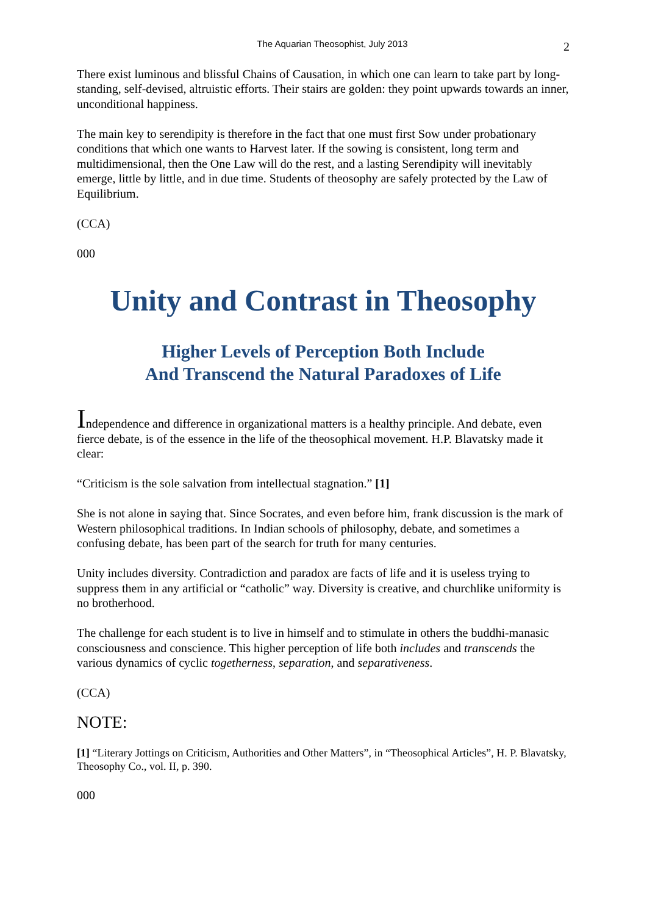The Aquarian Theosophist, July 2013 2
There exist luminous and blissful Chains of Causation, in which one can learn to take part by long-standing, self-devised, altruistic efforts. Their stairs are golden: they point upwards towards an inner, unconditional happiness.
The main key to serendipity is therefore in the fact that one must first Sow under probationary conditions that which one wants to Harvest later. If the sowing is consistent, long term and multidimensional, then the One Law will do the rest, and a lasting Serendipity will inevitably emerge, little by little, and in due time. Students of theosophy are safely protected by the Law of Equilibrium.
(CCA)
000
Unity and Contrast in Theosophy
Higher Levels of Perception Both Include
And Transcend the Natural Paradoxes of Life
Independence and difference in organizational matters is a healthy principle. And debate, even fierce debate, is of the essence in the life of the theosophical movement. H.P. Blavatsky made it clear:
“Criticism is the sole salvation from intellectual stagnation.” [1]
She is not alone in saying that. Since Socrates, and even before him, frank discussion is the mark of Western philosophical traditions. In Indian schools of philosophy, debate, and sometimes a confusing debate, has been part of the search for truth for many centuries.
Unity includes diversity. Contradiction and paradox are facts of life and it is useless trying to suppress them in any artificial or “catholic” way. Diversity is creative, and churchlike uniformity is no brotherhood.
The challenge for each student is to live in himself and to stimulate in others the buddhi-manasic consciousness and conscience. This higher perception of life both includes and transcends the various dynamics of cyclic togetherness, separation, and separativeness.
(CCA)
NOTE:
[1] “Literary Jottings on Criticism, Authorities and Other Matters”, in “Theosophical Articles”, H. P. Blavatsky, Theosophy Co., vol. II, p. 390.
000